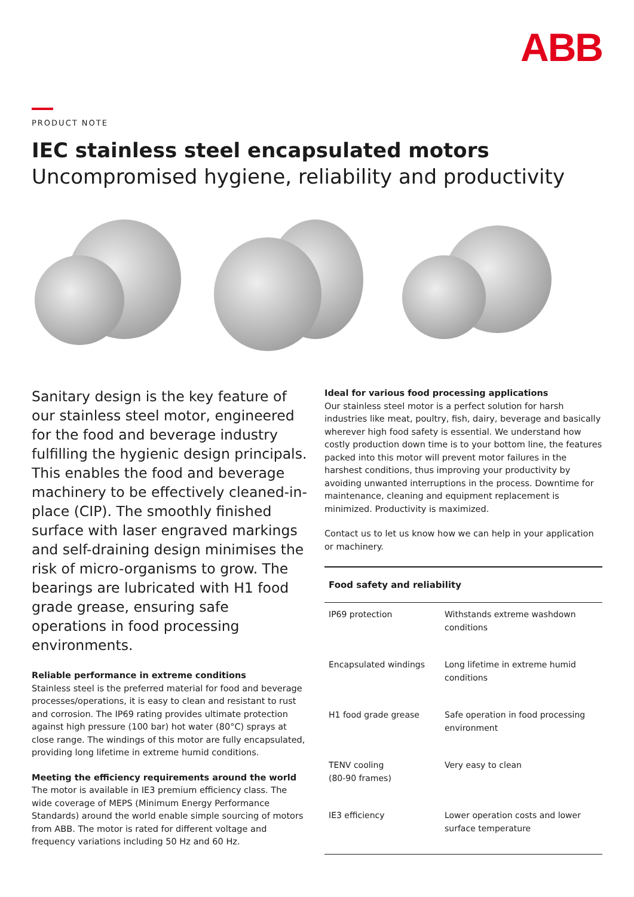ABB
PRODUCT NOTE
IEC stainless steel encapsulated motors
Uncompromised hygiene, reliability and productivity
Sanitary design is the key feature of our stainless steel motor, engineered for the food and beverage industry fulfilling the hygienic design principals. This enables the food and beverage machinery to be effectively cleaned-in-place (CIP). The smoothly finished surface with laser engraved markings and self-draining design minimises the risk of micro-organisms to grow. The bearings are lubricated with H1 food grade grease, ensuring safe operations in food processing environments.
Reliable performance in extreme conditions
Stainless steel is the preferred material for food and beverage processes/operations, it is easy to clean and resistant to rust and corrosion. The IP69 rating provides ultimate protection against high pressure (100 bar) hot water (80°C) sprays at close range. The windings of this motor are fully encapsulated, providing long lifetime in extreme humid conditions.
Meeting the efficiency requirements around the world
The motor is available in IE3 premium efficiency class. The wide coverage of MEPS (Minimum Energy Performance Standards) around the world enable simple sourcing of motors from ABB. The motor is rated for different voltage and frequency variations including 50 Hz and 60 Hz.
Ideal for various food processing applications
Our stainless steel motor is a perfect solution for harsh industries like meat, poultry, fish, dairy, beverage and basically wherever high food safety is essential. We understand how costly production down time is to your bottom line, the features packed into this motor will prevent motor failures in the harshest conditions, thus improving your productivity by avoiding unwanted interruptions in the process. Downtime for maintenance, cleaning and equipment replacement is minimized. Productivity is maximized.
Contact us to let us know how we can help in your application or machinery.
| Food safety and reliability | |
| --- | --- |
| IP69 protection | Withstands extreme washdown conditions |
| Encapsulated windings | Long lifetime in extreme humid conditions |
| H1 food grade grease | Safe operation in food processing environment |
| TENV cooling (80-90 frames) | Very easy to clean |
| IE3 efficiency | Lower operation costs and lower surface temperature |